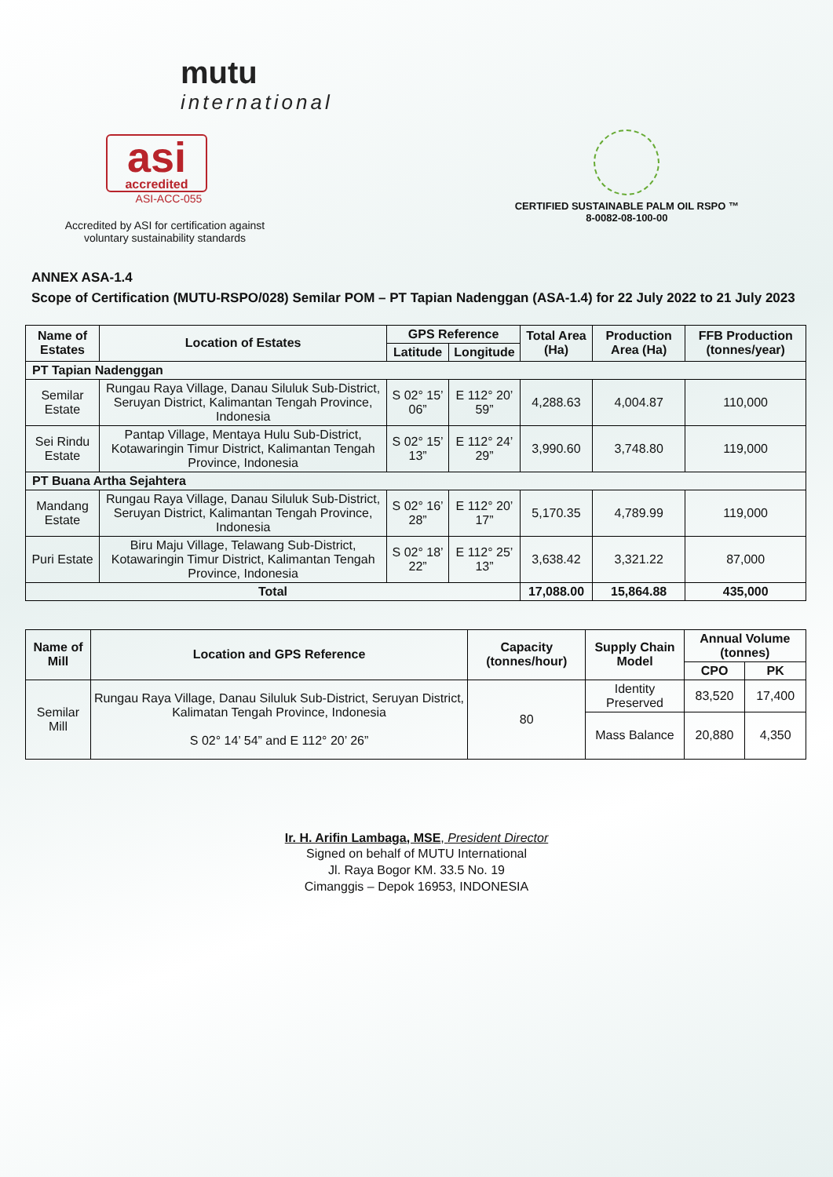mutu
international
asi
accredited
ASI-ACC-055
Accredited by ASI for certification against voluntary sustainability standards
CERTIFIED SUSTAINABLE PALM OIL RSPO ™
8-0082-08-100-00
ANNEX ASA-1.4
Scope of Certification (MUTU-RSPO/028) Semilar POM – PT Tapian Nadenggan (ASA-1.4) for 22 July 2022 to 21 July 2023
| Name of Estates | Location of Estates | GPS Reference | | Total Area (Ha) | Production Area (Ha) | FFB Production (tonnes/year) |
| --- | --- | --- | --- | --- | --- | --- |
| | | Latitude | Longitude | | | |
| PT Tapian Nadenggan | | | | | | |
| Semilar Estate | Rungau Raya Village, Danau Siluluk Sub-District, Seruyan District, Kalimantan Tengah Province, Indonesia | S 02° 15’ 06” | E 112° 20’ 59” | 4,288.63 | 4,004.87 | 110,000 |
| Sei Rindu Estate | Pantap Village, Mentaya Hulu Sub-District, Kotawaringin Timur District, Kalimantan Tengah Province, Indonesia | S 02° 15’ 13” | E 112° 24’ 29” | 3,990.60 | 3,748.80 | 119,000 |
| PT Buana Artha Sejahtera | | | | | | |
| Mandang Estate | Rungau Raya Village, Danau Siluluk Sub-District, Seruyan District, Kalimantan Tengah Province, Indonesia | S 02° 16’ 28” | E 112° 20’ 17” | 5,170.35 | 4,789.99 | 119,000 |
| Puri Estate | Biru Maju Village, Telawang Sub-District, Kotawaringin Timur District, Kalimantan Tengah Province, Indonesia | S 02° 18’ 22” | E 112° 25’ 13” | 3,638.42 | 3,321.22 | 87,000 |
| Total | | | | 17,088.00 | 15,864.88 | 435,000 |
| Name of Mill | Location and GPS Reference | Capacity (tonnes/hour) | Supply Chain Model | Annual Volume (tonnes) | |
| --- | --- | --- | --- | --- | --- |
| | | | | CPO | PK |
| Semilar Mill | Rungau Raya Village, Danau Siluluk Sub-District, Seruyan District, Kalimatan Tengah Province, Indonesia S 02° 14’ 54” and E 112° 20’ 26” | 80 | Identity Preserved | 83,520 | 17,400 |
| | | | Mass Balance | 20,880 | 4,350 |
Ir. H. Arifin Lambaga, MSE, President Director
Signed on behalf of MUTU International
Jl. Raya Bogor KM. 33.5 No. 19
Cimanggis – Depok 16953, INDONESIA